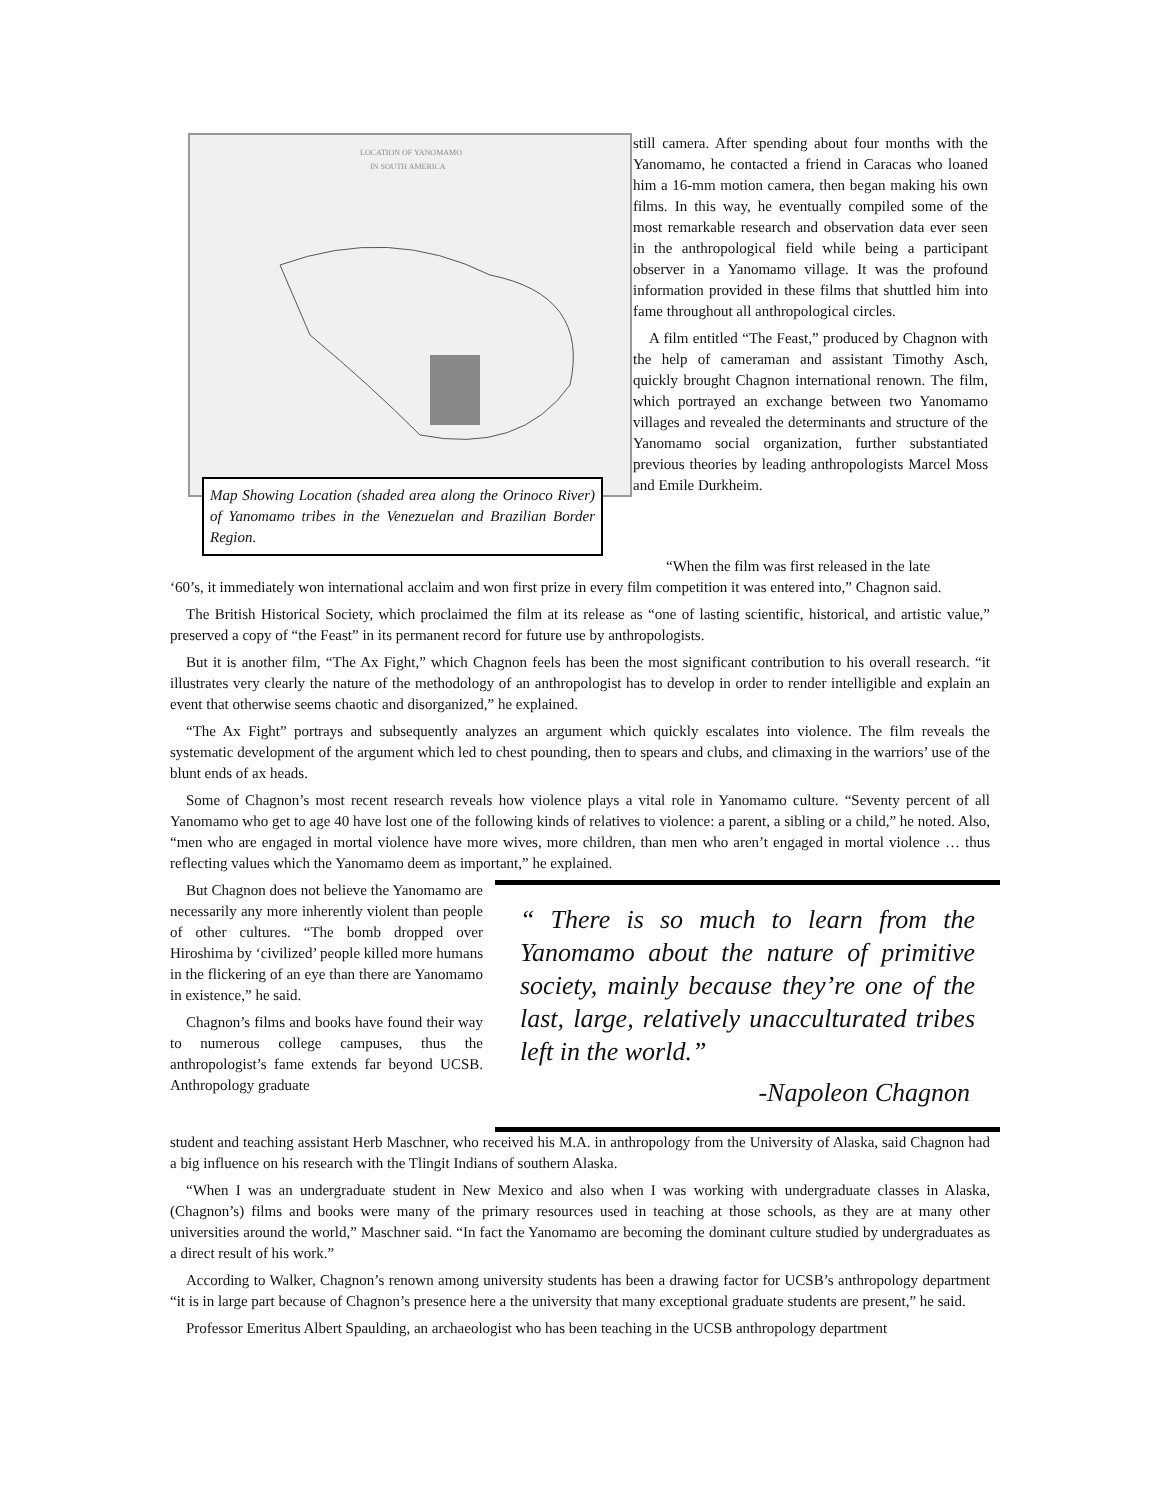LOCATION OF YANOMAMO
IN SOUTH AMERICA
Map Showing Location (shaded area along the Orinoco River) of Yanomamo tribes in the Venezuelan and Brazilian Border Region.
still camera. After spending about four months with the Yanomamo, he contacted a friend in Caracas who loaned him a 16-mm motion camera, then began making his own films. In this way, he eventually compiled some of the most remarkable research and observation data ever seen in the anthropological field while being a participant observer in a Yanomamo village. It was the profound information provided in these films that shuttled him into fame throughout all anthropological circles.
A film entitled “The Feast,” produced by Chagnon with the help of cameraman and assistant Timothy Asch, quickly brought Chagnon international renown. The film, which portrayed an exchange between two Yanomamo villages and revealed the determinants and structure of the Yanomamo social organization, further substantiated previous theories by leading anthropologists Marcel Moss and Emile Durkheim.
“When the film was first released in the late
‘60’s, it immediately won international acclaim and won first prize in every film competition it was entered into,” Chagnon said.
The British Historical Society, which proclaimed the film at its release as “one of lasting scientific, historical, and artistic value,” preserved a copy of “the Feast” in its permanent record for future use by anthropologists.
But it is another film, “The Ax Fight,” which Chagnon feels has been the most significant contribution to his overall research. “it illustrates very clearly the nature of the methodology of an anthropologist has to develop in order to render intelligible and explain an event that otherwise seems chaotic and disorganized,” he explained.
“The Ax Fight” portrays and subsequently analyzes an argument which quickly escalates into violence. The film reveals the systematic development of the argument which led to chest pounding, then to spears and clubs, and climaxing in the warriors’ use of the blunt ends of ax heads.
Some of Chagnon’s most recent research reveals how violence plays a vital role in Yanomamo culture. “Seventy percent of all Yanomamo who get to age 40 have lost one of the following kinds of relatives to violence: a parent, a sibling or a child,” he noted. Also, “men who are engaged in mortal violence have more wives, more children, than men who aren’t engaged in mortal violence … thus reflecting values which the Yanomamo deem as important,” he explained.
But Chagnon does not believe the Yanomamo are necessarily any more inherently violent than people of other cultures. “The bomb dropped over Hiroshima by ‘civilized’ people killed more humans in the flickering of an eye than there are Yanomamo in existence,” he said.
Chagnon’s films and books have found their way to numerous college campuses, thus the anthropologist’s fame extends far beyond UCSB. Anthropology graduate
“ There is so much to learn from the Yanomamo about the nature of primitive society, mainly because they’re one of the last, large, relatively unacculturated tribes left in the world.”
-Napoleon Chagnon
student and teaching assistant Herb Maschner, who received his M.A. in anthropology from the University of Alaska, said Chagnon had a big influence on his research with the Tlingit Indians of southern Alaska.
“When I was an undergraduate student in New Mexico and also when I was working with undergraduate classes in Alaska, (Chagnon’s) films and books were many of the primary resources used in teaching at those schools, as they are at many other universities around the world,” Maschner said. “In fact the Yanomamo are becoming the dominant culture studied by undergraduates as a direct result of his work.”
According to Walker, Chagnon’s renown among university students has been a drawing factor for UCSB’s anthropology department “it is in large part because of Chagnon’s presence here a the university that many exceptional graduate students are present,” he said.
Professor Emeritus Albert Spaulding, an archaeologist who has been teaching in the UCSB anthropology department